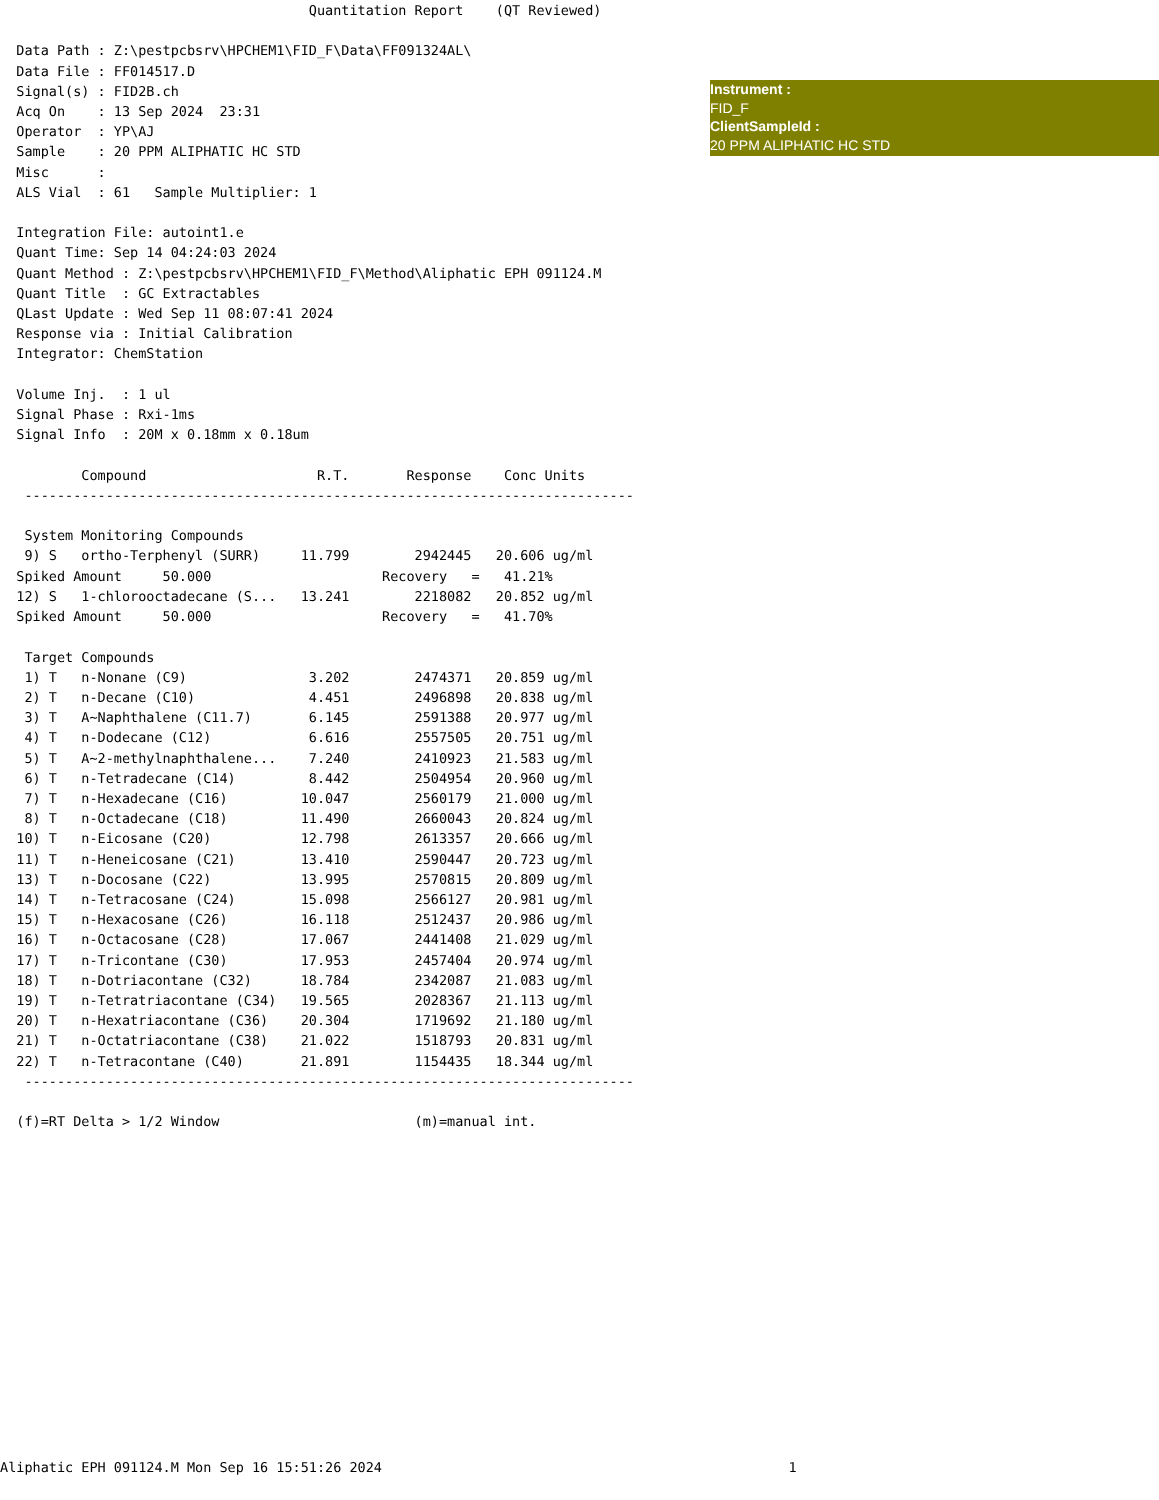Quantitation Report    (QT Reviewed)

  Data Path : Z:\pestpcbsrv\HPCHEM1\FID_F\Data\FF091324AL\
  Data File : FF014517.D
  Signal(s) : FID2B.ch
  Acq On    : 13 Sep 2024  23:31
  Operator  : YP\AJ
  Sample    : 20 PPM ALIPHATIC HC STD
  Misc      :
  ALS Vial  : 61   Sample Multiplier: 1

  Integration File: autoint1.e
  Quant Time: Sep 14 04:24:03 2024
  Quant Method : Z:\pestpcbsrv\HPCHEM1\FID_F\Method\Aliphatic EPH 091124.M
  Quant Title  : GC Extractables
  QLast Update : Wed Sep 11 08:07:41 2024
  Response via : Initial Calibration
  Integrator: ChemStation

  Volume Inj.  : 1 ul
  Signal Phase : Rxi-1ms
  Signal Info  : 20M x 0.18mm x 0.18um

          Compound                     R.T.       Response    Conc Units
   ---------------------------------------------------------------------------

   System Monitoring Compounds
   9) S   ortho-Terphenyl (SURR)     11.799        2942445   20.606 ug/ml
  Spiked Amount     50.000                     Recovery   =   41.21%
  12) S   1-chlorooctadecane (S...   13.241        2218082   20.852 ug/ml
  Spiked Amount     50.000                     Recovery   =   41.70%

   Target Compounds
   1) T   n-Nonane (C9)               3.202        2474371   20.859 ug/ml
   2) T   n-Decane (C10)              4.451        2496898   20.838 ug/ml
   3) T   A~Naphthalene (C11.7)       6.145        2591388   20.977 ug/ml
   4) T   n-Dodecane (C12)            6.616        2557505   20.751 ug/ml
   5) T   A~2-methylnaphthalene...    7.240        2410923   21.583 ug/ml
   6) T   n-Tetradecane (C14)         8.442        2504954   20.960 ug/ml
   7) T   n-Hexadecane (C16)         10.047        2560179   21.000 ug/ml
   8) T   n-Octadecane (C18)         11.490        2660043   20.824 ug/ml
  10) T   n-Eicosane (C20)           12.798        2613357   20.666 ug/ml
  11) T   n-Heneicosane (C21)        13.410        2590447   20.723 ug/ml
  13) T   n-Docosane (C22)           13.995        2570815   20.809 ug/ml
  14) T   n-Tetracosane (C24)        15.098        2566127   20.981 ug/ml
  15) T   n-Hexacosane (C26)         16.118        2512437   20.986 ug/ml
  16) T   n-Octacosane (C28)         17.067        2441408   21.029 ug/ml
  17) T   n-Tricontane (C30)         17.953        2457404   20.974 ug/ml
  18) T   n-Dotriacontane (C32)      18.784        2342087   21.083 ug/ml
  19) T   n-Tetratriacontane (C34)   19.565        2028367   21.113 ug/ml
  20) T   n-Hexatriacontane (C36)    20.304        1719692   21.180 ug/ml
  21) T   n-Octatriacontane (C38)    21.022        1518793   20.831 ug/ml
  22) T   n-Tetracontane (C40)       21.891        1154435   18.344 ug/ml
   ---------------------------------------------------------------------------

  (f)=RT Delta > 1/2 Window                        (m)=manual int.
Instrument :
FID_F
ClientSampleId :
20 PPM ALIPHATIC HC STD
Aliphatic EPH 091124.M Mon Sep 16 15:51:26 2024                                                  1